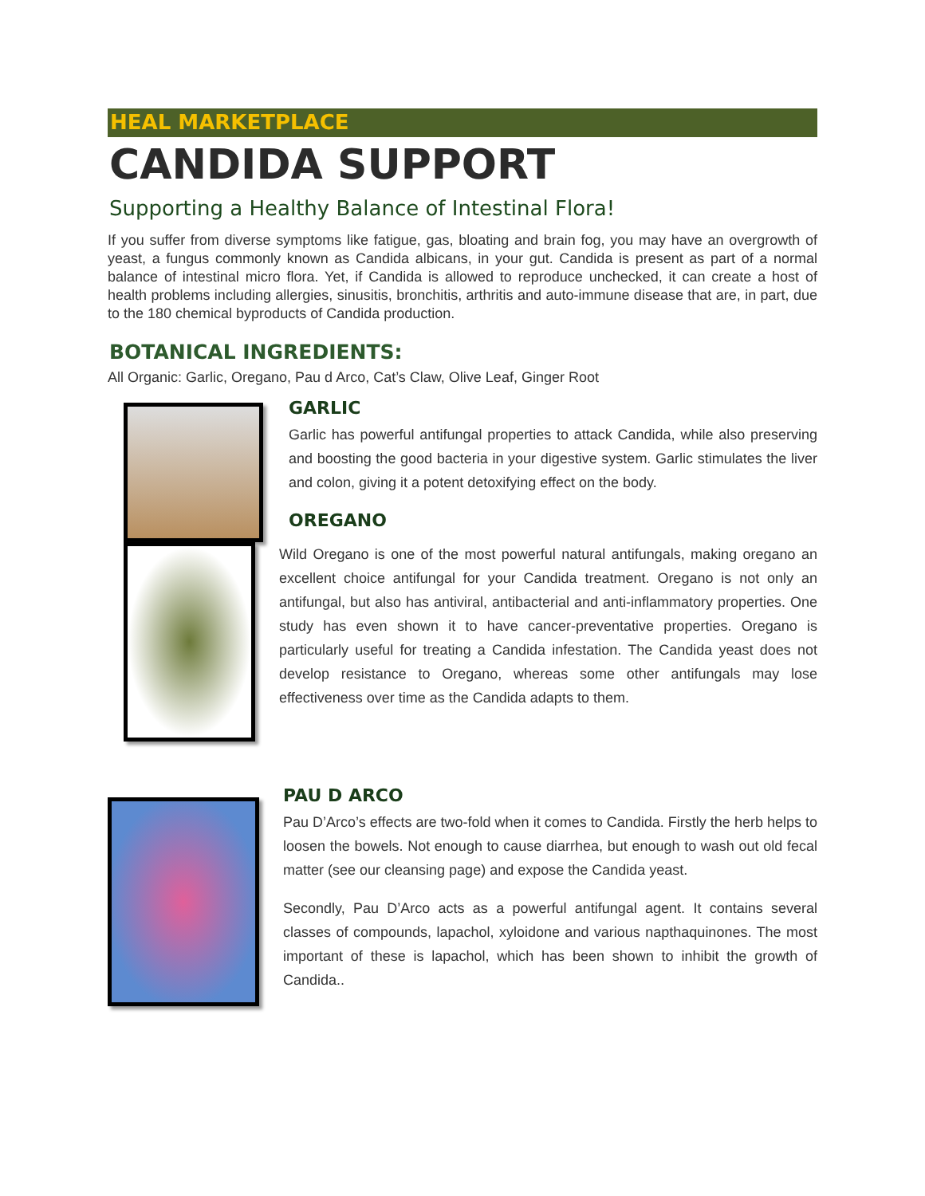HEAL MARKETPLACE
CANDIDA SUPPORT
Supporting a Healthy Balance of Intestinal Flora!
If you suffer from diverse symptoms like fatigue, gas, bloating and brain fog, you may have an overgrowth of yeast, a fungus commonly known as Candida albicans, in your gut. Candida is present as part of a normal balance of intestinal micro flora. Yet, if Candida is allowed to reproduce unchecked, it can create a host of health problems including allergies, sinusitis, bronchitis, arthritis and auto-immune disease that are, in part, due to the 180 chemical byproducts of Candida production.
BOTANICAL INGREDIENTS:
All Organic: Garlic, Oregano, Pau d Arco, Cat’s Claw, Olive Leaf, Ginger Root
GARLIC
Garlic has powerful antifungal properties to attack Candida, while also preserving and boosting the good bacteria in your digestive system. Garlic stimulates the liver and colon, giving it a potent detoxifying effect on the body.
OREGANO
Wild Oregano is one of the most powerful natural antifungals, making oregano an excellent choice antifungal for your Candida treatment. Oregano is not only an antifungal, but also has antiviral, antibacterial and anti-inflammatory properties. One study has even shown it to have cancer-preventative properties. Oregano is particularly useful for treating a Candida infestation. The Candida yeast does not develop resistance to Oregano, whereas some other antifungals may lose effectiveness over time as the Candida adapts to them.
PAU D ARCO
Pau D’Arco’s effects are two-fold when it comes to Candida. Firstly the herb helps to loosen the bowels. Not enough to cause diarrhea, but enough to wash out old fecal matter (see our cleansing page) and expose the Candida yeast.
Secondly, Pau D’Arco acts as a powerful antifungal agent. It contains several classes of compounds, lapachol, xyloidone and various napthaquinones. The most important of these is lapachol, which has been shown to inhibit the growth of Candida..